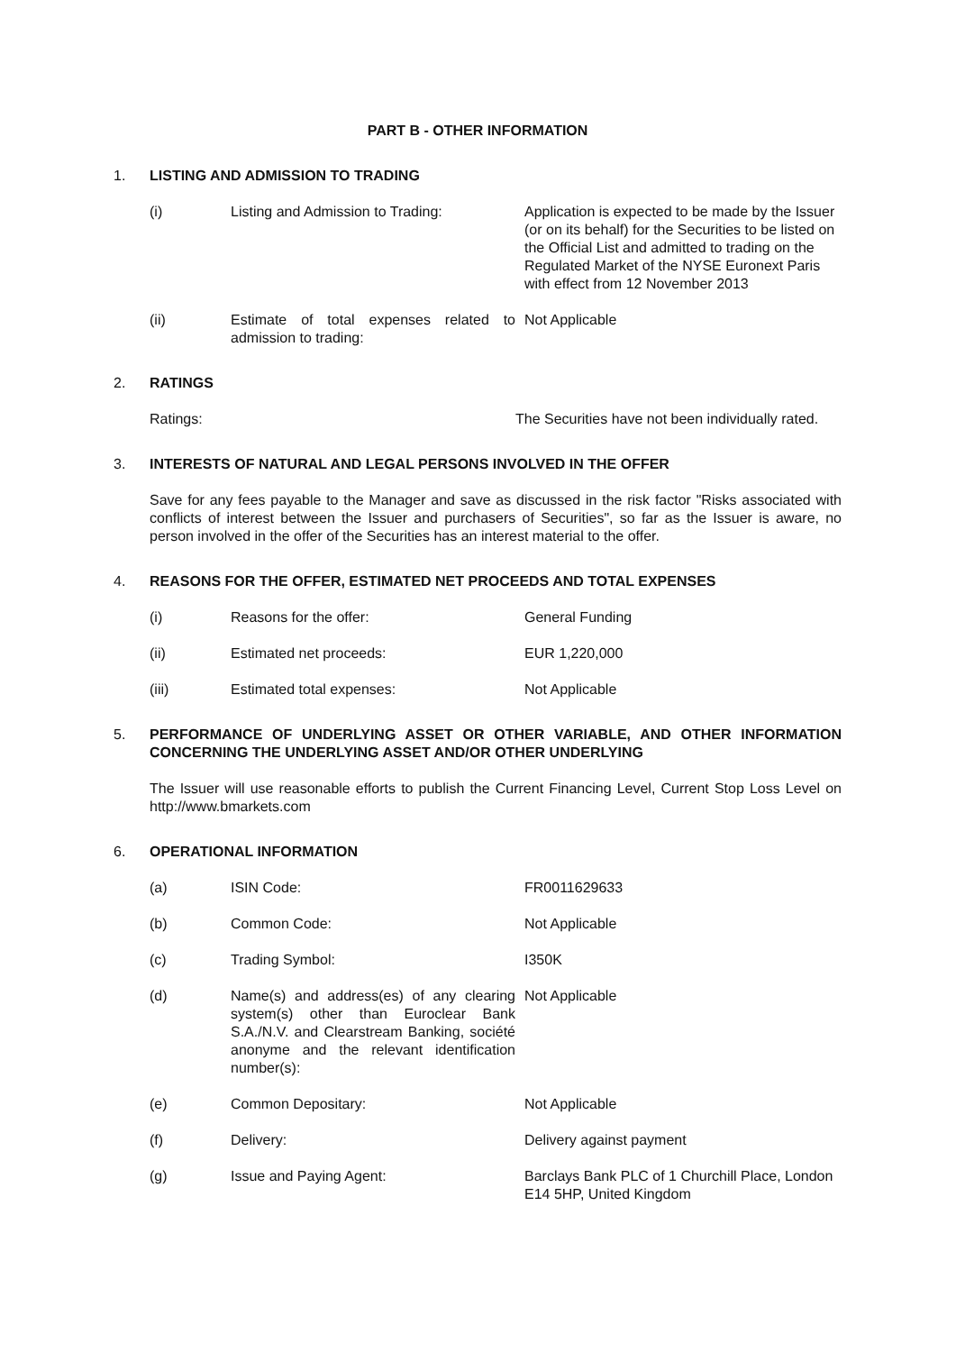PART B - OTHER INFORMATION
1. LISTING AND ADMISSION TO TRADING
(i) Listing and Admission to Trading:
Application is expected to be made by the Issuer (or on its behalf) for the Securities to be listed on the Official List and admitted to trading on the Regulated Market of the NYSE Euronext Paris with effect from 12 November 2013
(ii) Estimate of total expenses related to admission to trading:
Not Applicable
2. RATINGS
Ratings: The Securities have not been individually rated.
3. INTERESTS OF NATURAL AND LEGAL PERSONS INVOLVED IN THE OFFER
Save for any fees payable to the Manager and save as discussed in the risk factor "Risks associated with conflicts of interest between the Issuer and purchasers of Securities", so far as the Issuer is aware, no person involved in the offer of the Securities has an interest material to the offer.
4. REASONS FOR THE OFFER, ESTIMATED NET PROCEEDS AND TOTAL EXPENSES
(i) Reasons for the offer: General Funding
(ii) Estimated net proceeds: EUR 1,220,000
(iii) Estimated total expenses: Not Applicable
5. PERFORMANCE OF UNDERLYING ASSET OR OTHER VARIABLE, AND OTHER INFORMATION CONCERNING THE UNDERLYING ASSET AND/OR OTHER UNDERLYING
The Issuer will use reasonable efforts to publish the Current Financing Level, Current Stop Loss Level on http://www.bmarkets.com
6. OPERATIONAL INFORMATION
(a) ISIN Code: FR0011629633
(b) Common Code: Not Applicable
(c) Trading Symbol: I350K
(d) Name(s) and address(es) of any clearing system(s) other than Euroclear Bank S.A./N.V. and Clearstream Banking, société anonyme and the relevant identification number(s):
Not Applicable
(e) Common Depositary: Not Applicable
(f) Delivery: Delivery against payment
(g) Issue and Paying Agent: Barclays Bank PLC of 1 Churchill Place, London E14 5HP, United Kingdom